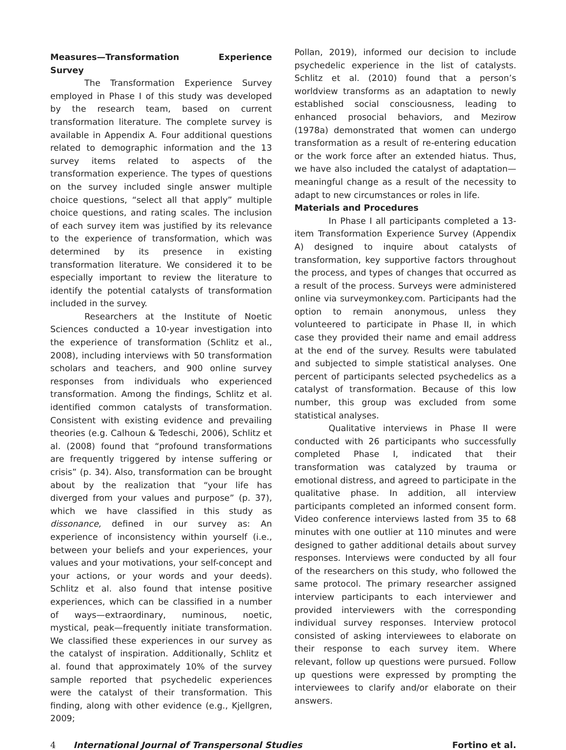Measures—Transformation Experience Survey
The Transformation Experience Survey employed in Phase I of this study was developed by the research team, based on current transformation literature. The complete survey is available in Appendix A. Four additional questions related to demographic information and the 13 survey items related to aspects of the transformation experience. The types of questions on the survey included single answer multiple choice questions, “select all that apply” multiple choice questions, and rating scales. The inclusion of each survey item was justified by its relevance to the experience of transformation, which was determined by its presence in existing transformation literature. We considered it to be especially important to review the literature to identify the potential catalysts of transformation included in the survey.
Researchers at the Institute of Noetic Sciences conducted a 10-year investigation into the experience of transformation (Schlitz et al., 2008), including interviews with 50 transformation scholars and teachers, and 900 online survey responses from individuals who experienced transformation. Among the findings, Schlitz et al. identified common catalysts of transformation. Consistent with existing evidence and prevailing theories (e.g. Calhoun & Tedeschi, 2006), Schlitz et al. (2008) found that “profound transformations are frequently triggered by intense suffering or crisis” (p. 34). Also, transformation can be brought about by the realization that “your life has diverged from your values and purpose” (p. 37), which we have classified in this study as dissonance, defined in our survey as: An experience of inconsistency within yourself (i.e., between your beliefs and your experiences, your values and your motivations, your self-concept and your actions, or your words and your deeds). Schlitz et al. also found that intense positive experiences, which can be classified in a number of ways—extraordinary, numinous, noetic, mystical, peak—frequently initiate transformation. We classified these experiences in our survey as the catalyst of inspiration. Additionally, Schlitz et al. found that approximately 10% of the survey sample reported that psychedelic experiences were the catalyst of their transformation. This finding, along with other evidence (e.g., Kjellgren, 2009;
Pollan, 2019), informed our decision to include psychedelic experience in the list of catalysts. Schlitz et al. (2010) found that a person’s worldview transforms as an adaptation to newly established social consciousness, leading to enhanced prosocial behaviors, and Mezirow (1978a) demonstrated that women can undergo transformation as a result of re-entering education or the work force after an extended hiatus. Thus, we have also included the catalyst of adaptation—meaningful change as a result of the necessity to adapt to new circumstances or roles in life.
Materials and Procedures
In Phase I all participants completed a 13-item Transformation Experience Survey (Appendix A) designed to inquire about catalysts of transformation, key supportive factors throughout the process, and types of changes that occurred as a result of the process. Surveys were administered online via surveymonkey.com. Participants had the option to remain anonymous, unless they volunteered to participate in Phase II, in which case they provided their name and email address at the end of the survey. Results were tabulated and subjected to simple statistical analyses. One percent of participants selected psychedelics as a catalyst of transformation. Because of this low number, this group was excluded from some statistical analyses.
Qualitative interviews in Phase II were conducted with 26 participants who successfully completed Phase I, indicated that their transformation was catalyzed by trauma or emotional distress, and agreed to participate in the qualitative phase. In addition, all interview participants completed an informed consent form. Video conference interviews lasted from 35 to 68 minutes with one outlier at 110 minutes and were designed to gather additional details about survey responses. Interviews were conducted by all four of the researchers on this study, who followed the same protocol. The primary researcher assigned interview participants to each interviewer and provided interviewers with the corresponding individual survey responses. Interview protocol consisted of asking interviewees to elaborate on their response to each survey item. Where relevant, follow up questions were pursued. Follow up questions were expressed by prompting the interviewees to clarify and/or elaborate on their answers.
4 International Journal of Transpersonal Studies Fortino et al.